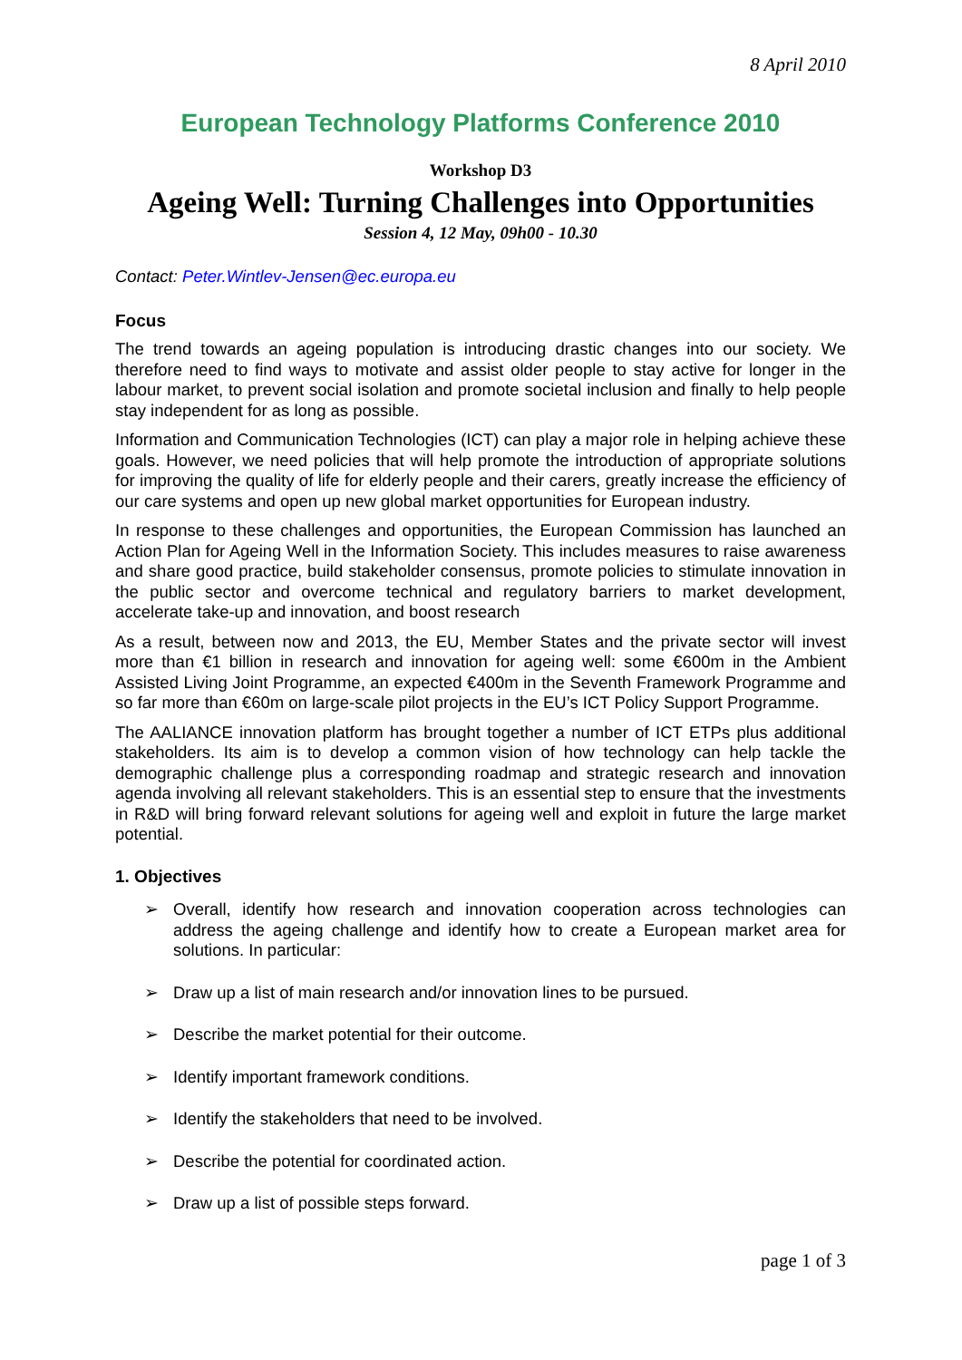8 April 2010
European Technology Platforms Conference 2010
Workshop D3
Ageing Well: Turning Challenges into Opportunities
Session 4, 12 May, 09h00 - 10.30
Contact: Peter.Wintlev-Jensen@ec.europa.eu
Focus
The trend towards an ageing population is introducing drastic changes into our society. We therefore need to find ways to motivate and assist older people to stay active for longer in the labour market, to prevent social isolation and promote societal inclusion and finally to help people stay independent for as long as possible.
Information and Communication Technologies (ICT) can play a major role in helping achieve these goals. However, we need policies that will help promote the introduction of appropriate solutions for improving the quality of life for elderly people and their carers, greatly increase the efficiency of our care systems and open up new global market opportunities for European industry.
In response to these challenges and opportunities, the European Commission has launched an Action Plan for Ageing Well in the Information Society. This includes measures to raise awareness and share good practice, build stakeholder consensus, promote policies to stimulate innovation in the public sector and overcome technical and regulatory barriers to market development, accelerate take-up and innovation, and boost research
As a result, between now and 2013, the EU, Member States and the private sector will invest more than €1 billion in research and innovation for ageing well: some €600m in the Ambient Assisted Living Joint Programme, an expected €400m in the Seventh Framework Programme and so far more than €60m on large-scale pilot projects in the EU’s ICT Policy Support Programme.
The AALIANCE innovation platform has brought together a number of ICT ETPs plus additional stakeholders. Its aim is to develop a common vision of how technology can help tackle the demographic challenge plus a corresponding roadmap and strategic research and innovation agenda involving all relevant stakeholders. This is an essential step to ensure that the investments in R&D will bring forward relevant solutions for ageing well and exploit in future the large market potential.
1. Objectives
➢ Overall, identify how research and innovation cooperation across technologies can address the ageing challenge and identify how to create a European market area for solutions. In particular:
➢ Draw up a list of main research and/or innovation lines to be pursued.
➢ Describe the market potential for their outcome.
➢ Identify important framework conditions.
➢ Identify the stakeholders that need to be involved.
➢ Describe the potential for coordinated action.
➢ Draw up a list of possible steps forward.
page 1 of 3